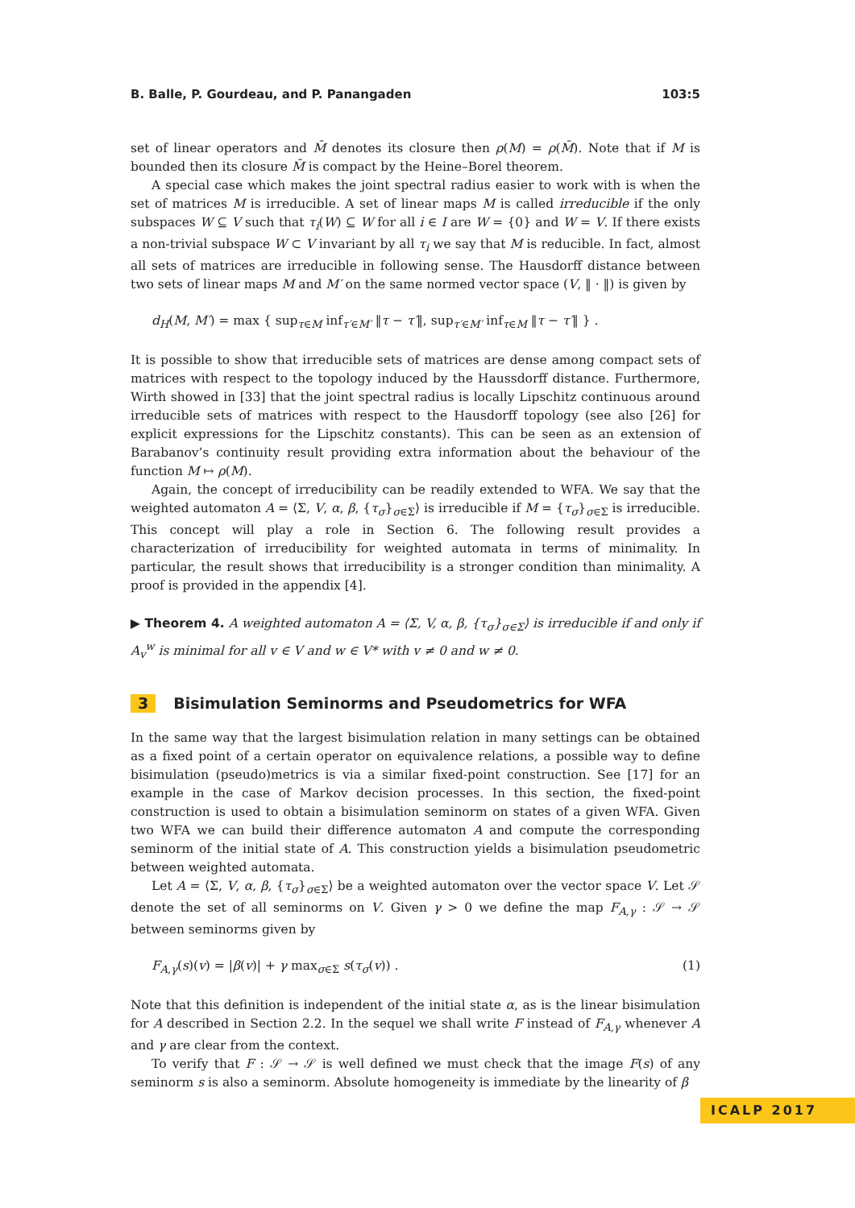B. Balle, P. Gourdeau, and P. Panangaden 103:5
set of linear operators and M̄ denotes its closure then ρ(M) = ρ(M̄). Note that if M is bounded then its closure M̄ is compact by the Heine–Borel theorem.
A special case which makes the joint spectral radius easier to work with is when the set of matrices M is irreducible. A set of linear maps M is called irreducible if the only subspaces W ⊆ V such that τ<sub>i</sub>(W) ⊆ W for all i ∈ I are W = {0} and W = V. If there exists a non-trivial subspace W ⊂ V invariant by all τ<sub>i</sub> we say that M is reducible. In fact, almost all sets of matrices are irreducible in following sense. The Hausdorff distance between two sets of linear maps M and M′ on the same normed vector space (V, ‖ · ‖) is given by
d<sub>H</sub>(M, M′) = max { sup<sub>τ∈M</sub> inf<sub>τ′∈M′</sub> ‖τ − τ′‖, sup<sub>τ′∈M′</sub> inf<sub>τ∈M</sub> ‖τ − τ′‖ } .
It is possible to show that irreducible sets of matrices are dense among compact sets of matrices with respect to the topology induced by the Haussdorff distance. Furthermore, Wirth showed in [33] that the joint spectral radius is locally Lipschitz continuous around irreducible sets of matrices with respect to the Hausdorff topology (see also [26] for explicit expressions for the Lipschitz constants). This can be seen as an extension of Barabanov’s continuity result providing extra information about the behaviour of the function M ↦ ρ(M).
Again, the concept of irreducibility can be readily extended to WFA. We say that the weighted automaton A = ⟨Σ, V, α, β, {τ<sub>σ</sub>}<sub>σ∈Σ</sub>⟩ is irreducible if M = {τ<sub>σ</sub>}<sub>σ∈Σ</sub> is irreducible. This concept will play a role in Section 6. The following result provides a characterization of irreducibility for weighted automata in terms of minimality. In particular, the result shows that irreducibility is a stronger condition than minimality. A proof is provided in the appendix [4].
▶ Theorem 4. A weighted automaton A = ⟨Σ, V, α, β, {τ<sub>σ</sub>}<sub>σ∈Σ</sub>⟩ is irreducible if and only if A<sub>v</sub><sup>w</sup> is minimal for all v ∈ V and w ∈ V* with v ≠ 0 and w ≠ 0.
3 Bisimulation Seminorms and Pseudometrics for WFA
In the same way that the largest bisimulation relation in many settings can be obtained as a fixed point of a certain operator on equivalence relations, a possible way to define bisimulation (pseudo)metrics is via a similar fixed-point construction. See [17] for an example in the case of Markov decision processes. In this section, the fixed-point construction is used to obtain a bisimulation seminorm on states of a given WFA. Given two WFA we can build their difference automaton A and compute the corresponding seminorm of the initial state of A. This construction yields a bisimulation pseudometric between weighted automata.
Let A = ⟨Σ, V, α, β, {τ<sub>σ</sub>}<sub>σ∈Σ</sub>⟩ be a weighted automaton over the vector space V. Let 𝒮 denote the set of all seminorms on V. Given γ > 0 we define the map F<sub>A,γ</sub> : 𝒮 → 𝒮 between seminorms given by
F<sub>A,γ</sub>(s)(v) = |β(v)| + γ max<sub>σ∈Σ</sub> s(τ<sub>σ</sub>(v)) . (1)
Note that this definition is independent of the initial state α, as is the linear bisimulation for A described in Section 2.2. In the sequel we shall write F instead of F<sub>A,γ</sub> whenever A and γ are clear from the context.
To verify that F : 𝒮 → 𝒮 is well defined we must check that the image F(s) of any seminorm s is also a seminorm. Absolute homogeneity is immediate by the linearity of β
ICALP 2017